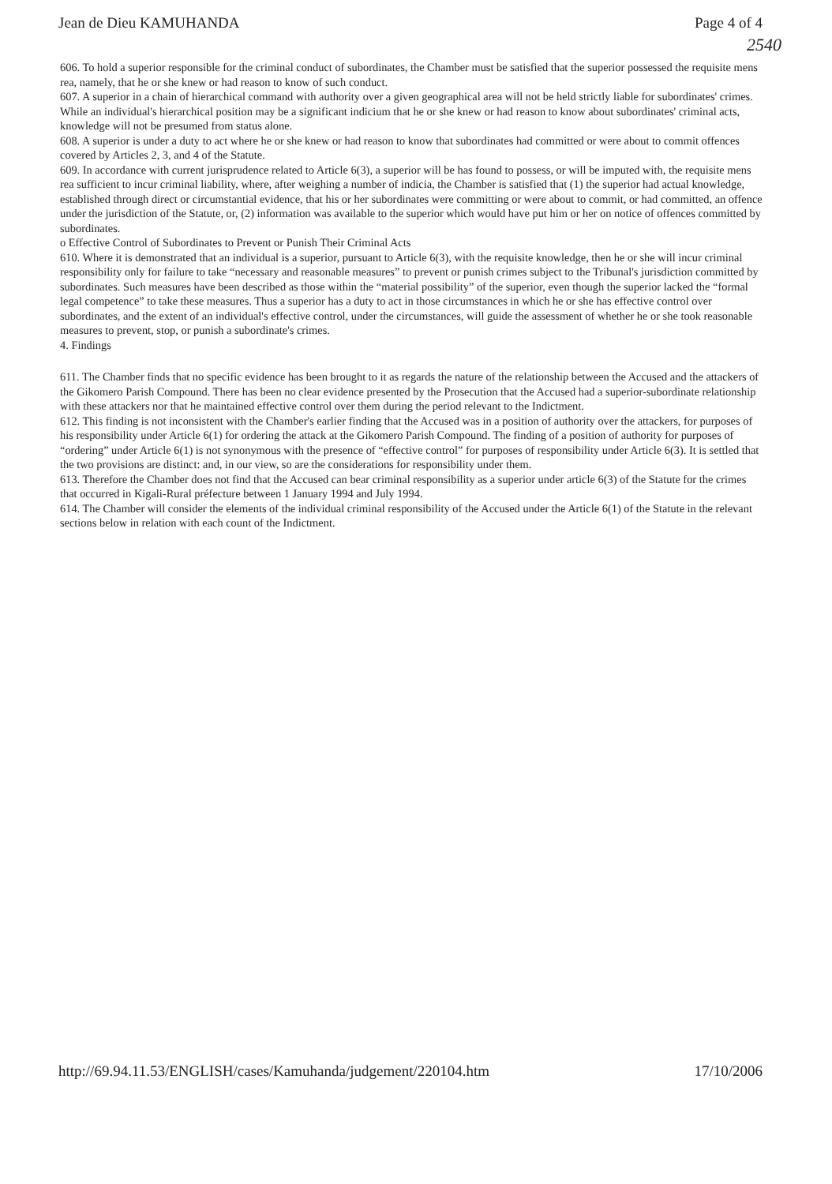Jean de Dieu KAMUHANDA Page 4 of 4
2540
606. To hold a superior responsible for the criminal conduct of subordinates, the Chamber must be satisfied that the superior possessed the requisite mens rea, namely, that he or she knew or had reason to know of such conduct.
607. A superior in a chain of hierarchical command with authority over a given geographical area will not be held strictly liable for subordinates' crimes. While an individual's hierarchical position may be a significant indicium that he or she knew or had reason to know about subordinates' criminal acts, knowledge will not be presumed from status alone.
608. A superior is under a duty to act where he or she knew or had reason to know that subordinates had committed or were about to commit offences covered by Articles 2, 3, and 4 of the Statute.
609. In accordance with current jurisprudence related to Article 6(3), a superior will be has found to possess, or will be imputed with, the requisite mens rea sufficient to incur criminal liability, where, after weighing a number of indicia, the Chamber is satisfied that (1) the superior had actual knowledge, established through direct or circumstantial evidence, that his or her subordinates were committing or were about to commit, or had committed, an offence under the jurisdiction of the Statute, or, (2) information was available to the superior which would have put him or her on notice of offences committed by subordinates.
o Effective Control of Subordinates to Prevent or Punish Their Criminal Acts
610. Where it is demonstrated that an individual is a superior, pursuant to Article 6(3), with the requisite knowledge, then he or she will incur criminal responsibility only for failure to take “necessary and reasonable measures” to prevent or punish crimes subject to the Tribunal's jurisdiction committed by subordinates. Such measures have been described as those within the “material possibility” of the superior, even though the superior lacked the “formal legal competence” to take these measures. Thus a superior has a duty to act in those circumstances in which he or she has effective control over subordinates, and the extent of an individual's effective control, under the circumstances, will guide the assessment of whether he or she took reasonable measures to prevent, stop, or punish a subordinate's crimes.
4. Findings
611. The Chamber finds that no specific evidence has been brought to it as regards the nature of the relationship between the Accused and the attackers of the Gikomero Parish Compound. There has been no clear evidence presented by the Prosecution that the Accused had a superior-subordinate relationship with these attackers nor that he maintained effective control over them during the period relevant to the Indictment.
612. This finding is not inconsistent with the Chamber's earlier finding that the Accused was in a position of authority over the attackers, for purposes of his responsibility under Article 6(1) for ordering the attack at the Gikomero Parish Compound. The finding of a position of authority for purposes of “ordering” under Article 6(1) is not synonymous with the presence of “effective control” for purposes of responsibility under Article 6(3). It is settled that the two provisions are distinct: and, in our view, so are the considerations for responsibility under them.
613. Therefore the Chamber does not find that the Accused can bear criminal responsibility as a superior under article 6(3) of the Statute for the crimes that occurred in Kigali-Rural préfecture between 1 January 1994 and July 1994.
614. The Chamber will consider the elements of the individual criminal responsibility of the Accused under the Article 6(1) of the Statute in the relevant sections below in relation with each count of the Indictment.
http://69.94.11.53/ENGLISH/cases/Kamuhanda/judgement/220104.htm 17/10/2006